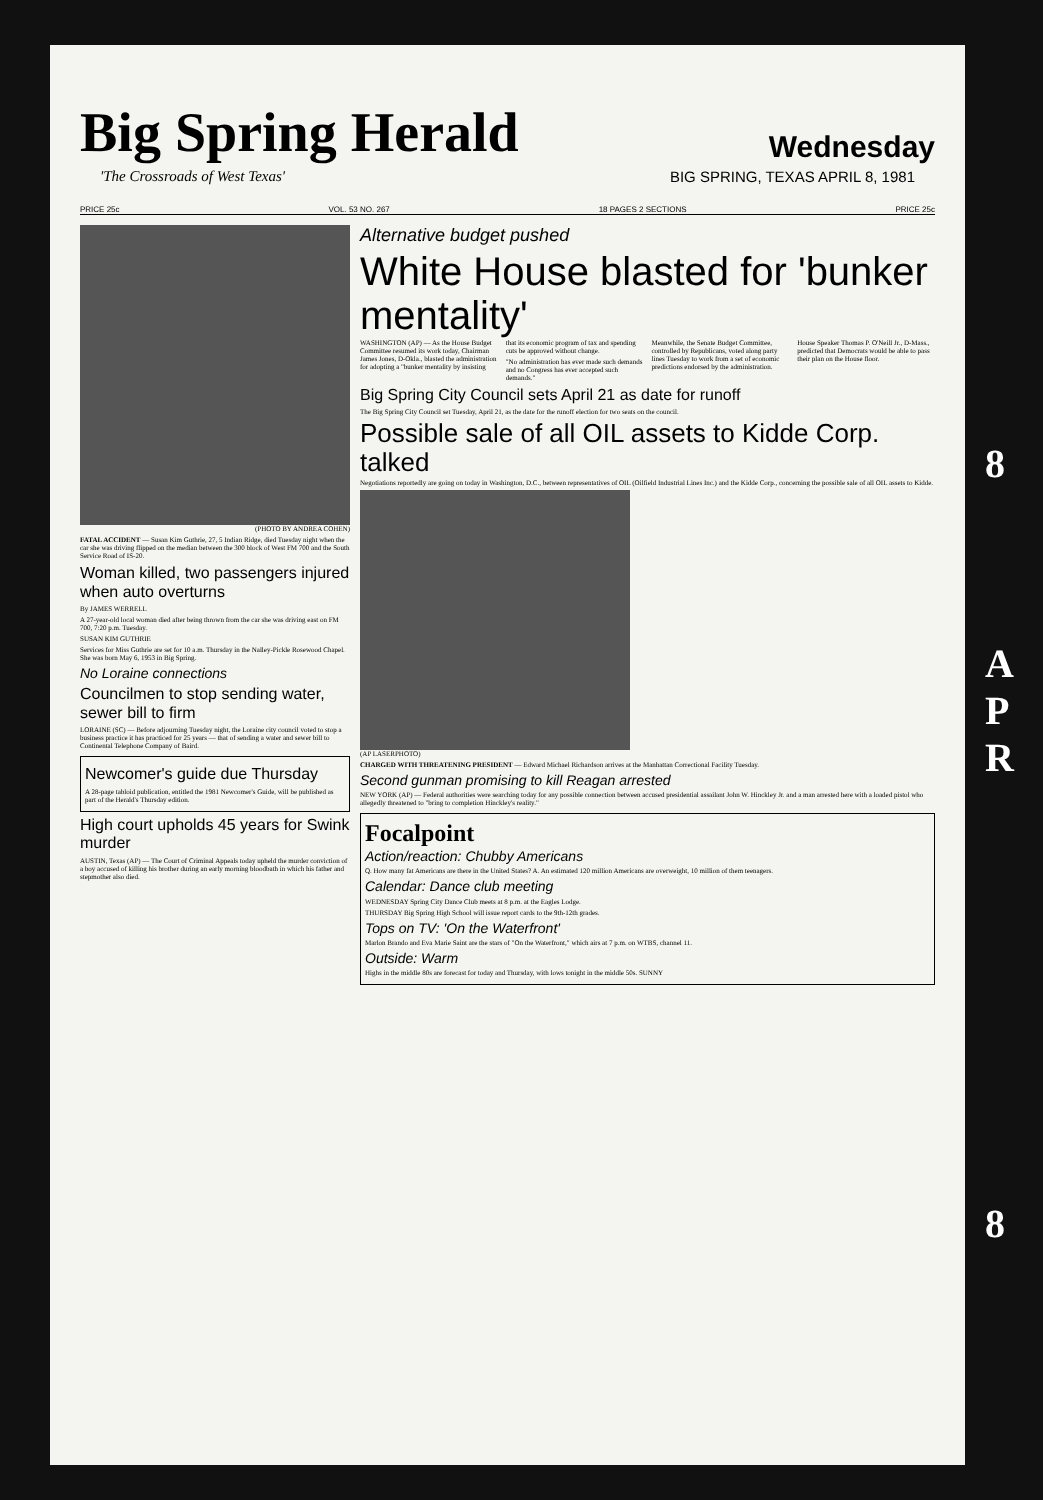Big Spring Herald
Wednesday
'The Crossroads of West Texas' BIG SPRING, TEXAS APRIL 8, 1981
PRICE 25c VOL. 53 NO. 267 18 PAGES 2 SECTIONS PRICE 25c
(PHOTO BY ANDREA COHEN)
FATAL ACCIDENT — Susan Kim Guthrie, 27, 5 Indian Ridge, died Tuesday night when the car she was driving flipped on the median between the 300 block of West FM 700 and the South Service Road of IS-20.
Woman killed, two passengers injured when auto overturns
By JAMES WERRELL
A 27-year-old local woman died after being thrown from the car she was driving east on FM 700, 7:20 p.m. Tuesday.
SUSAN KIM GUTHRIE
Services for Miss Guthrie are set for 10 a.m. Thursday in the Nalley-Pickle Rosewood Chapel. She was born May 6, 1953 in Big Spring.
No Loraine connections
Councilmen to stop sending water, sewer bill to firm
LORAINE (SC) — Before adjourning Tuesday night, the Loraine city council voted to stop a business practice it has practiced for 25 years — that of sending a water and sewer bill to Continental Telephone Company of Baird.
Newcomer's guide due Thursday
A 28-page tabloid publication, entitled the 1981 Newcomer's Guide, will be published as part of the Herald's Thursday edition.
High court upholds 45 years for Swink murder
AUSTIN, Texas (AP) — The Court of Criminal Appeals today upheld the murder conviction of a boy accused of killing his brother during an early morning bloodbath in which his father and stepmother also died.
Alternative budget pushed
White House blasted for 'bunker mentality'
WASHINGTON (AP) — As the House Budget Committee resumed its work today, Chairman James Jones, D-Okla., blasted the administration for adopting a "bunker mentality by insisting that its economic program of tax and spending cuts be approved without change.
"No administration has ever made such demands and no Congress has ever accepted such demands."
Meanwhile, the Senate Budget Committee, controlled by Republicans, voted along party lines Tuesday to work from a set of economic predictions endorsed by the administration.
House Speaker Thomas P. O'Neill Jr., D-Mass., predicted that Democrats would be able to pass their plan on the House floor.
Big Spring City Council sets April 21 as date for runoff
The Big Spring City Council set Tuesday, April 21, as the date for the runoff election for two seats on the council.
Possible sale of all OIL assets to Kidde Corp. talked
Negotiations reportedly are going on today in Washington, D.C., between representatives of OIL (Oilfield Industrial Lines Inc.) and the Kidde Corp., concerning the possible sale of all OIL assets to Kidde.
(AP LASERPHOTO)
CHARGED WITH THREATENING PRESIDENT — Edward Michael Richardson arrives at the Manhattan Correctional Facility Tuesday.
Second gunman promising to kill Reagan arrested
NEW YORK (AP) — Federal authorities were searching today for any possible connection between accused presidential assailant John W. Hinckley Jr. and a man arrested here with a loaded pistol who allegedly threatened to "bring to completion Hinckley's reality."
Focalpoint
Action/reaction: Chubby Americans
Q. How many fat Americans are there in the United States? A. An estimated 120 million Americans are overweight, 10 million of them teenagers.
Calendar: Dance club meeting
WEDNESDAY Spring City Dance Club meets at 8 p.m. at the Eagles Lodge.
THURSDAY Big Spring High School will issue report cards to the 9th-12th grades.
Tops on TV: 'On the Waterfront'
Marlon Brando and Eva Marie Saint are the stars of "On the Waterfront," which airs at 7 p.m. on WTBS, channel 11.
Outside: Warm
Highs in the middle 80s are forecast for today and Thursday, with lows tonight in the middle 50s. SUNNY
8
A P R
8